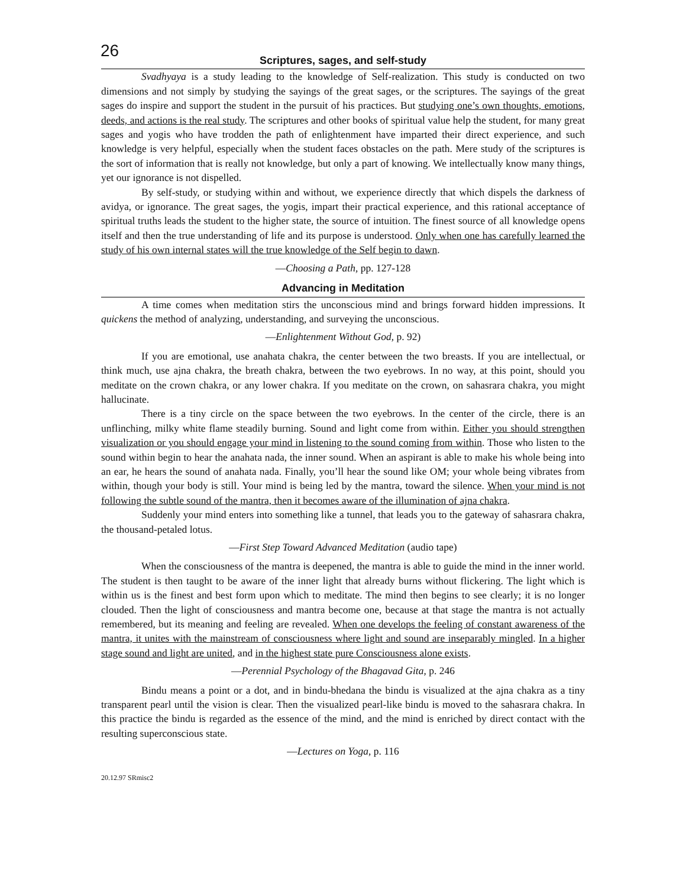26
Scriptures, sages, and self-study
Svadhyaya is a study leading to the knowledge of Self-realization. This study is conducted on two dimensions and not simply by studying the sayings of the great sages, or the scriptures. The sayings of the great sages do inspire and support the student in the pursuit of his practices. But studying one’s own thoughts, emotions, deeds, and actions is the real study. The scriptures and other books of spiritual value help the student, for many great sages and yogis who have trodden the path of enlightenment have imparted their direct experience, and such knowledge is very helpful, especially when the student faces obstacles on the path. Mere study of the scriptures is the sort of information that is really not knowledge, but only a part of knowing. We intellectually know many things, yet our ignorance is not dispelled.
By self-study, or studying within and without, we experience directly that which dispels the darkness of avidya, or ignorance. The great sages, the yogis, impart their practical experience, and this rational acceptance of spiritual truths leads the student to the higher state, the source of intuition. The finest source of all knowledge opens itself and then the true understanding of life and its purpose is understood. Only when one has carefully learned the study of his own internal states will the true knowledge of the Self begin to dawn.
—Choosing a Path, pp. 127-128
Advancing in Meditation
A time comes when meditation stirs the unconscious mind and brings forward hidden impressions. It quickens the method of analyzing, understanding, and surveying the unconscious.
—Enlightenment Without God, p. 92)
If you are emotional, use anahata chakra, the center between the two breasts. If you are intellectual, or think much, use ajna chakra, the breath chakra, between the two eyebrows. In no way, at this point, should you meditate on the crown chakra, or any lower chakra. If you meditate on the crown, on sahasrara chakra, you might hallucinate.
There is a tiny circle on the space between the two eyebrows. In the center of the circle, there is an unflinching, milky white flame steadily burning. Sound and light come from within. Either you should strengthen visualization or you should engage your mind in listening to the sound coming from within. Those who listen to the sound within begin to hear the anahata nada, the inner sound. When an aspirant is able to make his whole being into an ear, he hears the sound of anahata nada. Finally, you’ll hear the sound like OM; your whole being vibrates from within, though your body is still. Your mind is being led by the mantra, toward the silence. When your mind is not following the subtle sound of the mantra, then it becomes aware of the illumination of ajna chakra.
Suddenly your mind enters into something like a tunnel, that leads you to the gateway of sahasrara chakra, the thousand-petaled lotus.
—First Step Toward Advanced Meditation (audio tape)
When the consciousness of the mantra is deepened, the mantra is able to guide the mind in the inner world. The student is then taught to be aware of the inner light that already burns without flickering. The light which is within us is the finest and best form upon which to meditate. The mind then begins to see clearly; it is no longer clouded. Then the light of consciousness and mantra become one, because at that stage the mantra is not actually remembered, but its meaning and feeling are revealed. When one develops the feeling of constant awareness of the mantra, it unites with the mainstream of consciousness where light and sound are inseparably mingled. In a higher stage sound and light are united, and in the highest state pure Consciousness alone exists.
—Perennial Psychology of the Bhagavad Gita, p. 246
Bindu means a point or a dot, and in bindu-bhedana the bindu is visualized at the ajna chakra as a tiny transparent pearl until the vision is clear. Then the visualized pearl-like bindu is moved to the sahasrara chakra. In this practice the bindu is regarded as the essence of the mind, and the mind is enriched by direct contact with the resulting superconscious state.
—Lectures on Yoga, p. 116
20.12.97 SRmisc2